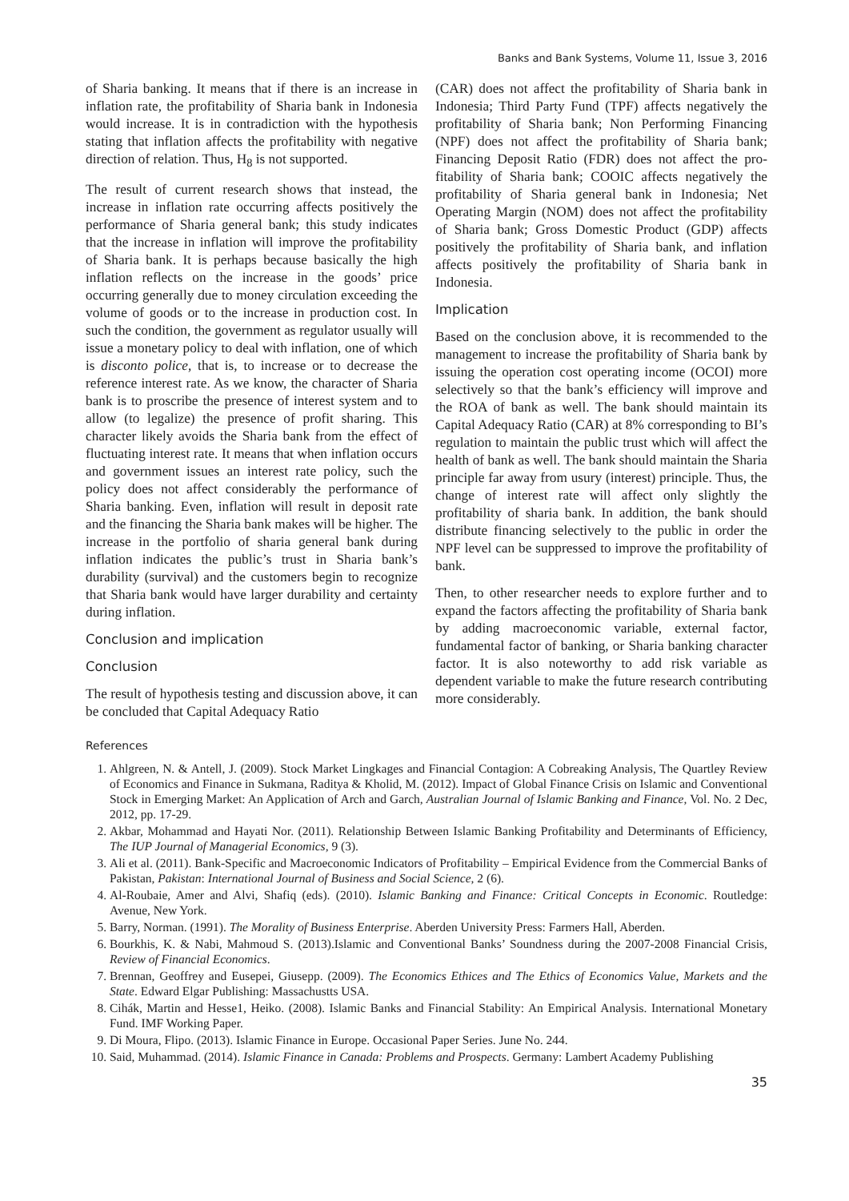Banks and Bank Systems, Volume 11, Issue 3, 2016
of Sharia banking. It means that if there is an increase in inflation rate, the profitability of Sharia bank in Indonesia would increase. It is in contradiction with the hypothesis stating that inflation affects the profitability with negative direction of relation. Thus, H<sub>8</sub> is not supported.
The result of current research shows that instead, the increase in inflation rate occurring affects positively the performance of Sharia general bank; this study indicates that the increase in inflation will improve the profitability of Sharia bank. It is perhaps because basically the high inflation reflects on the increase in the goods’ price occurring generally due to money circulation exceeding the volume of goods or to the increase in production cost. In such the condition, the government as regulator usually will issue a monetary policy to deal with inflation, one of which is disconto police, that is, to increase or to decrease the reference interest rate. As we know, the character of Sharia bank is to proscribe the presence of interest system and to allow (to legalize) the presence of profit sharing. This character likely avoids the Sharia bank from the effect of fluctuating interest rate. It means that when inflation occurs and government issues an interest rate policy, such the policy does not affect considerably the performance of Sharia banking. Even, inflation will result in deposit rate and the financing the Sharia bank makes will be higher. The increase in the portfolio of sharia general bank during inflation indicates the public’s trust in Sharia bank’s durability (survival) and the customers begin to recognize that Sharia bank would have larger durability and certainty during inflation.
Conclusion and implication
Conclusion
The result of hypothesis testing and discussion above, it can be concluded that Capital Adequacy Ratio
(CAR) does not affect the profitability of Sharia bank in Indonesia; Third Party Fund (TPF) affects negatively the profitability of Sharia bank; Non Performing Financing (NPF) does not affect the profitability of Sharia bank; Financing Deposit Ratio (FDR) does not affect the pro-fitability of Sharia bank; COOIC affects negatively the profitability of Sharia general bank in Indonesia; Net Operating Margin (NOM) does not affect the profitability of Sharia bank; Gross Domestic Product (GDP) affects positively the profitability of Sharia bank, and inflation affects positively the profitability of Sharia bank in Indonesia.
Implication
Based on the conclusion above, it is recommended to the management to increase the profitability of Sharia bank by issuing the operation cost operating income (OCOI) more selectively so that the bank’s efficiency will improve and the ROA of bank as well. The bank should maintain its Capital Adequacy Ratio (CAR) at 8% corresponding to BI’s regulation to maintain the public trust which will affect the health of bank as well. The bank should maintain the Sharia principle far away from usury (interest) principle. Thus, the change of interest rate will affect only slightly the profitability of sharia bank. In addition, the bank should distribute financing selectively to the public in order the NPF level can be suppressed to improve the profitability of bank.
Then, to other researcher needs to explore further and to expand the factors affecting the profitability of Sharia bank by adding macroeconomic variable, external factor, fundamental factor of banking, or Sharia banking character factor. It is also noteworthy to add risk variable as dependent variable to make the future research contributing more considerably.
References
1. Ahlgreen, N. & Antell, J. (2009). Stock Market Lingkages and Financial Contagion: A Cobreaking Analysis, The Quartley Review of Economics and Finance in Sukmana, Raditya & Kholid, M. (2012). Impact of Global Finance Crisis on Islamic and Conventional Stock in Emerging Market: An Application of Arch and Garch, Australian Journal of Islamic Banking and Finance, Vol. No. 2 Dec, 2012, pp. 17-29.
2. Akbar, Mohammad and Hayati Nor. (2011). Relationship Between Islamic Banking Profitability and Determinants of Efficiency, The IUP Journal of Managerial Economics, 9 (3).
3. Ali et al. (2011). Bank-Specific and Macroeconomic Indicators of Profitability – Empirical Evidence from the Commercial Banks of Pakistan, Pakistan: International Journal of Business and Social Science, 2 (6).
4. Al-Roubaie, Amer and Alvi, Shafiq (eds). (2010). Islamic Banking and Finance: Critical Concepts in Economic. Routledge: Avenue, New York.
5. Barry, Norman. (1991). The Morality of Business Enterprise. Aberden University Press: Farmers Hall, Aberden.
6. Bourkhis, K. & Nabi, Mahmoud S. (2013).Islamic and Conventional Banks’ Soundness during the 2007-2008 Financial Crisis, Review of Financial Economics.
7. Brennan, Geoffrey and Eusepei, Giusepp. (2009). The Economics Ethices and The Ethics of Economics Value, Markets and the State. Edward Elgar Publishing: Massachustts USA.
8. Cihák, Martin and Hesse1, Heiko. (2008). Islamic Banks and Financial Stability: An Empirical Analysis. International Monetary Fund. IMF Working Paper.
9. Di Moura, Flipo. (2013). Islamic Finance in Europe. Occasional Paper Series. June No. 244.
10. Said, Muhammad. (2014). Islamic Finance in Canada: Problems and Prospects. Germany: Lambert Academy Publishing
35